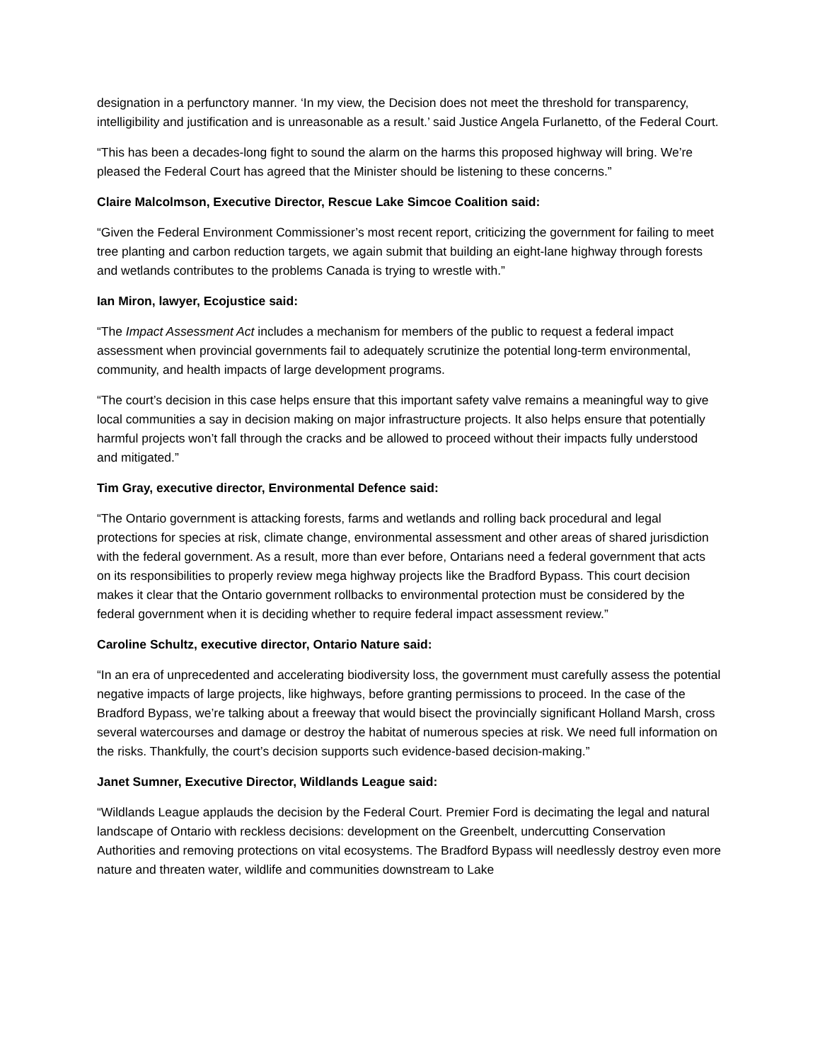designation in a perfunctory manner. ‘In my view, the Decision does not meet the threshold for transparency, intelligibility and justification and is unreasonable as a result.’ said Justice Angela Furlanetto, of the Federal Court.
“This has been a decades-long fight to sound the alarm on the harms this proposed highway will bring. We’re pleased the Federal Court has agreed that the Minister should be listening to these concerns.”
Claire Malcolmson, Executive Director, Rescue Lake Simcoe Coalition said:
“Given the Federal Environment Commissioner’s most recent report, criticizing the government for failing to meet tree planting and carbon reduction targets, we again submit that building an eight-lane highway through forests and wetlands contributes to the problems Canada is trying to wrestle with.”
Ian Miron, lawyer, Ecojustice said:
“The Impact Assessment Act includes a mechanism for members of the public to request a federal impact assessment when provincial governments fail to adequately scrutinize the potential long-term environmental, community, and health impacts of large development programs.
“The court’s decision in this case helps ensure that this important safety valve remains a meaningful way to give local communities a say in decision making on major infrastructure projects. It also helps ensure that potentially harmful projects won’t fall through the cracks and be allowed to proceed without their impacts fully understood and mitigated.”
Tim Gray, executive director, Environmental Defence said:
“The Ontario government is attacking forests, farms and wetlands and rolling back procedural and legal protections for species at risk, climate change, environmental assessment and other areas of shared jurisdiction with the federal government. As a result, more than ever before, Ontarians need a federal government that acts on its responsibilities to properly review mega highway projects like the Bradford Bypass. This court decision makes it clear that the Ontario government rollbacks to environmental protection must be considered by the federal government when it is deciding whether to require federal impact assessment review.”
Caroline Schultz, executive director, Ontario Nature said:
“In an era of unprecedented and accelerating biodiversity loss, the government must carefully assess the potential negative impacts of large projects, like highways, before granting permissions to proceed. In the case of the Bradford Bypass, we’re talking about a freeway that would bisect the provincially significant Holland Marsh, cross several watercourses and damage or destroy the habitat of numerous species at risk. We need full information on the risks. Thankfully, the court’s decision supports such evidence-based decision-making.”
Janet Sumner, Executive Director, Wildlands League said:
“Wildlands League applauds the decision by the Federal Court. Premier Ford is decimating the legal and natural landscape of Ontario with reckless decisions: development on the Greenbelt, undercutting Conservation Authorities and removing protections on vital ecosystems. The Bradford Bypass will needlessly destroy even more nature and threaten water, wildlife and communities downstream to Lake